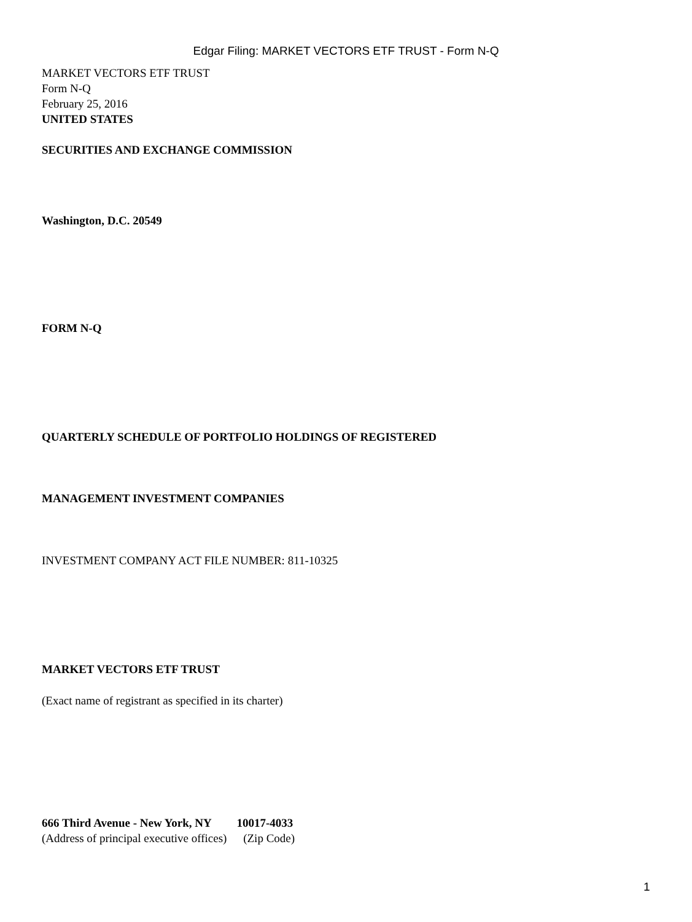Edgar Filing: MARKET VECTORS ETF TRUST - Form N-Q
MARKET VECTORS ETF TRUST
Form N-Q
February 25, 2016
UNITED STATES
SECURITIES AND EXCHANGE COMMISSION
Washington, D.C. 20549
FORM N-Q
QUARTERLY SCHEDULE OF PORTFOLIO HOLDINGS OF REGISTERED
MANAGEMENT INVESTMENT COMPANIES
INVESTMENT COMPANY ACT FILE NUMBER: 811-10325
MARKET VECTORS ETF TRUST
(Exact name of registrant as specified in its charter)
666 Third Avenue - New York, NY 10017-4033
(Address of principal executive offices) (Zip Code)
1